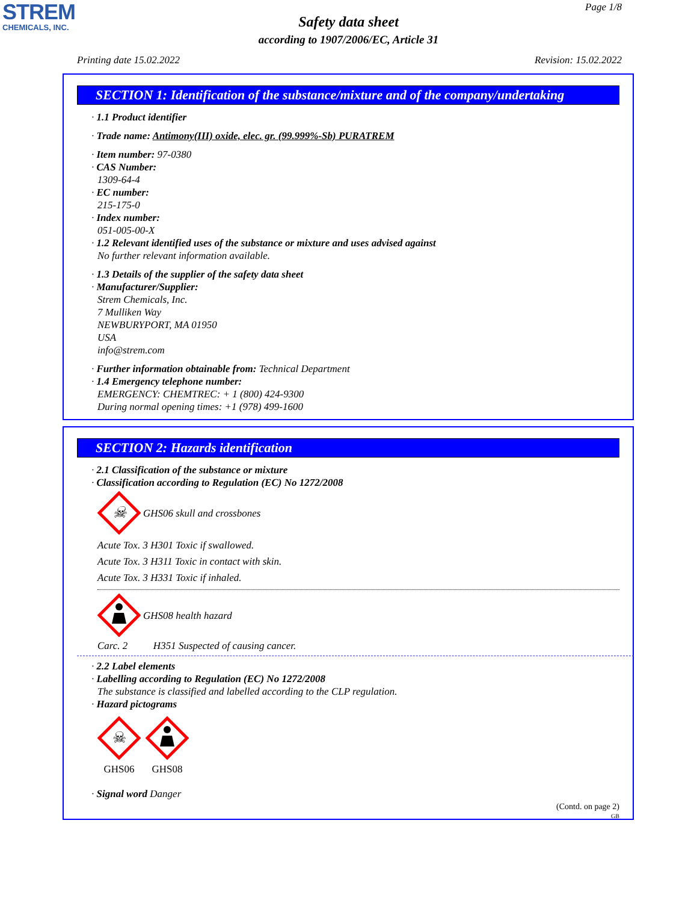STREM
CHEMICALS, INC.
Page 1/8
Safety data sheet
according to 1907/2006/EC, Article 31
Printing date 15.02.2022 Revision: 15.02.2022
SECTION 1: Identification of the substance/mixture and of the company/undertaking
· 1.1 Product identifier
· Trade name: Antimony(III) oxide, elec. gr. (99.999%-Sb) PURATREM
· Item number: 97-0380
· CAS Number:
1309-64-4
· EC number:
215-175-0
· Index number:
051-005-00-X
· 1.2 Relevant identified uses of the substance or mixture and uses advised against
No further relevant information available.
· 1.3 Details of the supplier of the safety data sheet
· Manufacturer/Supplier:
Strem Chemicals, Inc.
7 Mulliken Way
NEWBURYPORT, MA 01950
USA
info@strem.com
· Further information obtainable from: Technical Department
· 1.4 Emergency telephone number:
EMERGENCY: CHEMTREC: + 1 (800) 424-9300
During normal opening times: +1 (978) 499-1600
SECTION 2: Hazards identification
· 2.1 Classification of the substance or mixture
· Classification according to Regulation (EC) No 1272/2008
☠
GHS06 skull and crossbones
Acute Tox. 3 H301 Toxic if swallowed.
Acute Tox. 3 H311 Toxic in contact with skin.
Acute Tox. 3 H331 Toxic if inhaled.
GHS08 health hazard
Carc. 2 H351 Suspected of causing cancer.
· 2.2 Label elements
· Labelling according to Regulation (EC) No 1272/2008
The substance is classified and labelled according to the CLP regulation.
· Hazard pictograms
☠
GHS06
GHS08
· Signal word Danger
(Contd. on page 2)
GB